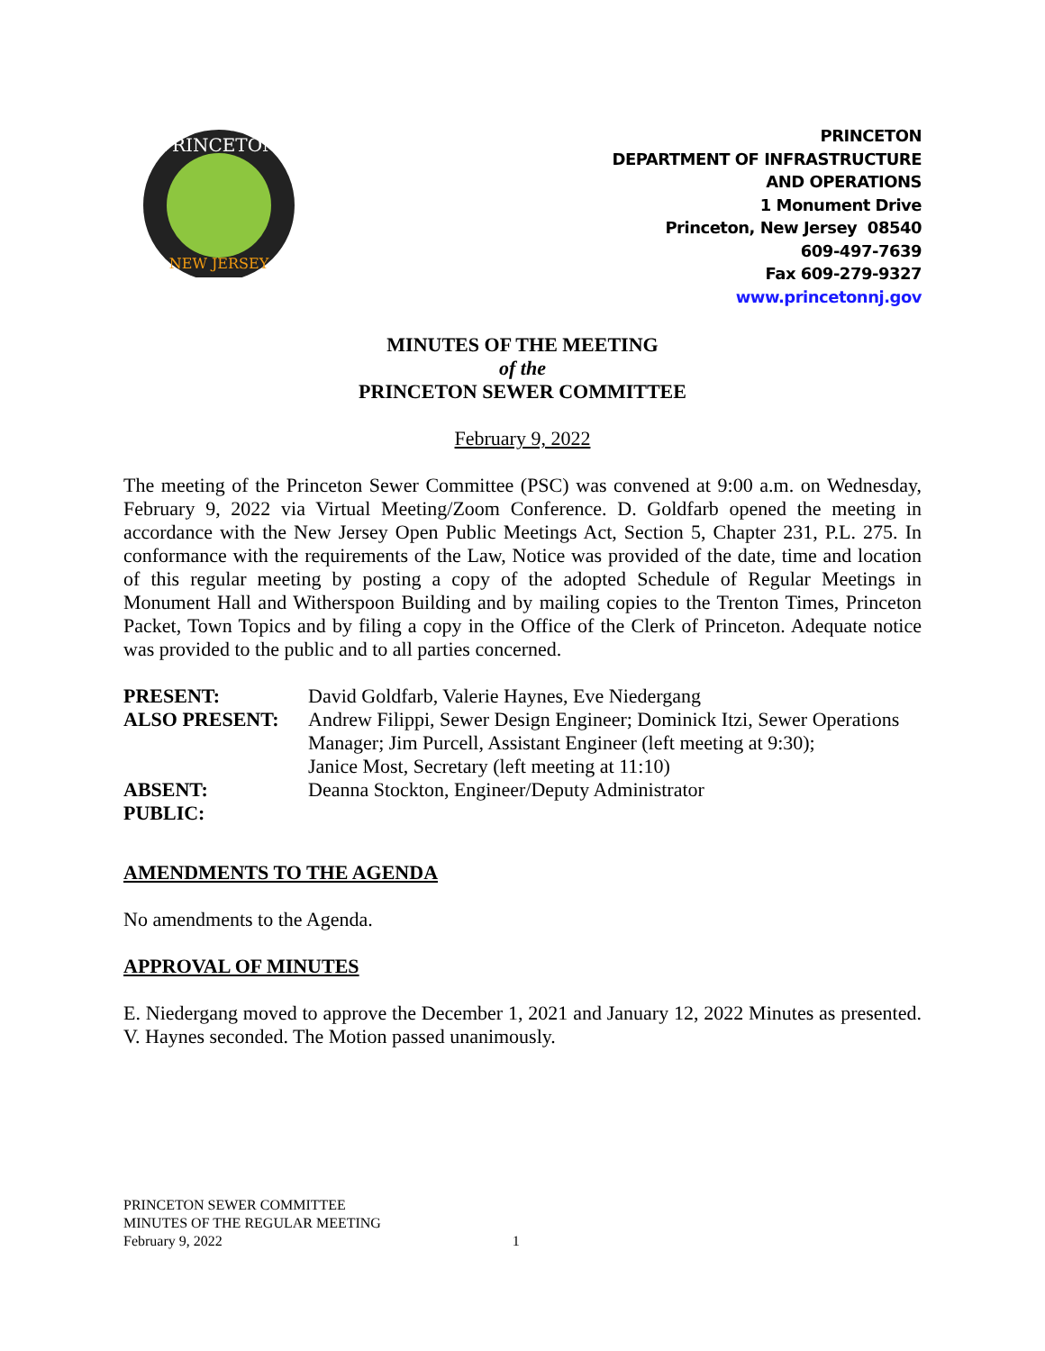PRINCETON
NEW JERSEY
PRINCETON
DEPARTMENT OF INFRASTRUCTURE
AND OPERATIONS
1 Monument Drive
Princeton, New Jersey 08540
609-497-7639
Fax 609-279-9327
www.princetonnj.gov
MINUTES OF THE MEETING
of the
PRINCETON SEWER COMMITTEE
February 9, 2022
The meeting of the Princeton Sewer Committee (PSC) was convened at 9:00 a.m. on Wednesday, February 9, 2022 via Virtual Meeting/Zoom Conference. D. Goldfarb opened the meeting in accordance with the New Jersey Open Public Meetings Act, Section 5, Chapter 231, P.L. 275. In conformance with the requirements of the Law, Notice was provided of the date, time and location of this regular meeting by posting a copy of the adopted Schedule of Regular Meetings in Monument Hall and Witherspoon Building and by mailing copies to the Trenton Times, Princeton Packet, Town Topics and by filing a copy in the Office of the Clerk of Princeton. Adequate notice was provided to the public and to all parties concerned.
| PRESENT: | David Goldfarb, Valerie Haynes, Eve Niedergang |
| ALSO PRESENT: | Andrew Filippi, Sewer Design Engineer; Dominick Itzi, Sewer Operations Manager; Jim Purcell, Assistant Engineer (left meeting at 9:30); Janice Most, Secretary (left meeting at 11:10) |
| ABSENT: | Deanna Stockton, Engineer/Deputy Administrator |
| PUBLIC: | |
AMENDMENTS TO THE AGENDA
No amendments to the Agenda.
APPROVAL OF MINUTES
E. Niedergang moved to approve the December 1, 2021 and January 12, 2022 Minutes as presented. V. Haynes seconded. The Motion passed unanimously.
PRINCETON SEWER COMMITTEE
MINUTES OF THE REGULAR MEETING
February 9, 2022 1